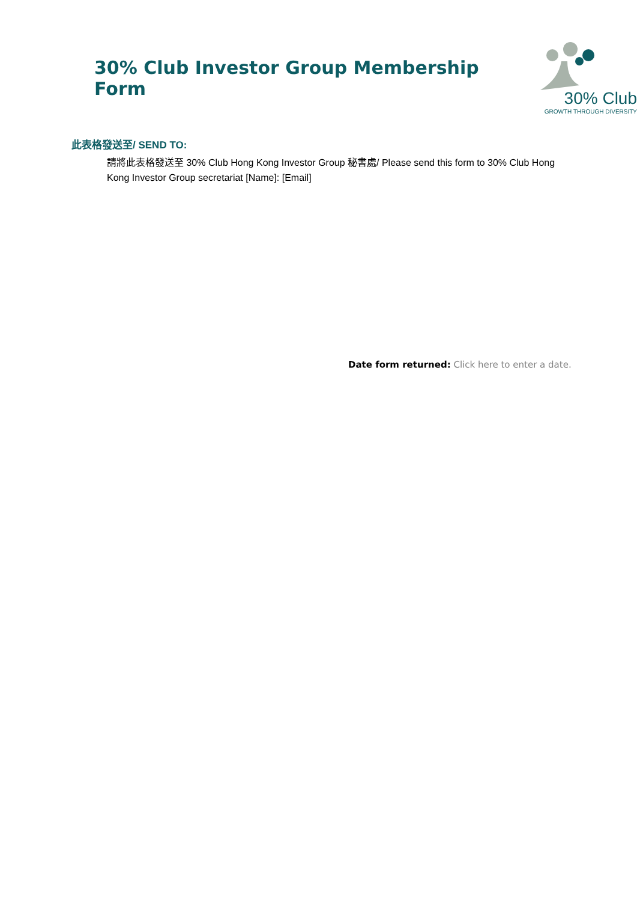30% Club Investor Group Membership Form
30% Club
GROWTH THROUGH DIVERSITY
此表格發送至/ SEND TO:
請將此表格發送至 30% Club Hong Kong Investor Group 秘書處/ Please send this form to 30% Club Hong Kong Investor Group secretariat [Name]: [Email]
Date form returned: Click here to enter a date.